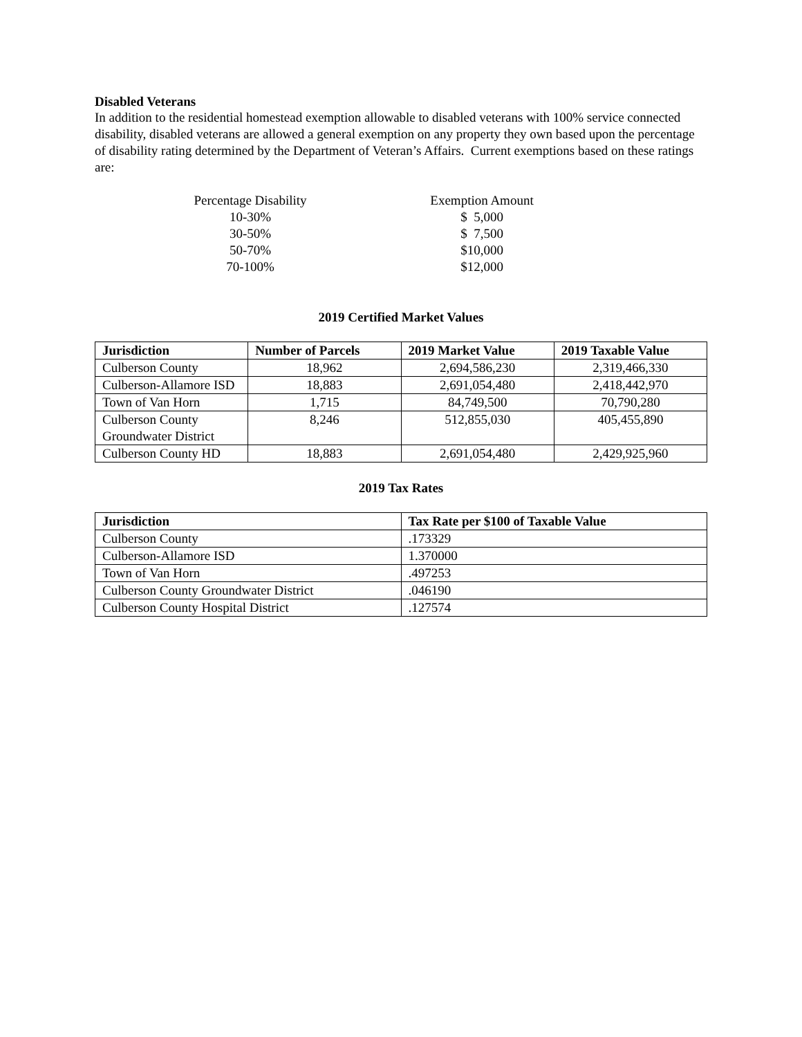Disabled Veterans
In addition to the residential homestead exemption allowable to disabled veterans with 100% service connected disability, disabled veterans are allowed a general exemption on any property they own based upon the percentage of disability rating determined by the Department of Veteran’s Affairs. Current exemptions based on these ratings are:
| Percentage Disability | | Exemption Amount |
| 10-30% | | $ 5,000 |
| 30-50% | | $ 7,500 |
| 50-70% | | $10,000 |
| 70-100% | | $12,000 |
2019 Certified Market Values
| Jurisdiction | Number of Parcels | 2019 Market Value | 2019 Taxable Value |
| --- | --- | --- | --- |
| Culberson County | 18,962 | 2,694,586,230 | 2,319,466,330 |
| Culberson-Allamore ISD | 18,883 | 2,691,054,480 | 2,418,442,970 |
| Town of Van Horn | 1,715 | 84,749,500 | 70,790,280 |
| Culberson County Groundwater District | 8,246 | 512,855,030 | 405,455,890 |
| Culberson County HD | 18,883 | 2,691,054,480 | 2,429,925,960 |
2019 Tax Rates
| Jurisdiction | Tax Rate per $100 of Taxable Value |
| --- | --- |
| Culberson County | .173329 |
| Culberson-Allamore ISD | 1.370000 |
| Town of Van Horn | .497253 |
| Culberson County Groundwater District | .046190 |
| Culberson County Hospital District | .127574 |